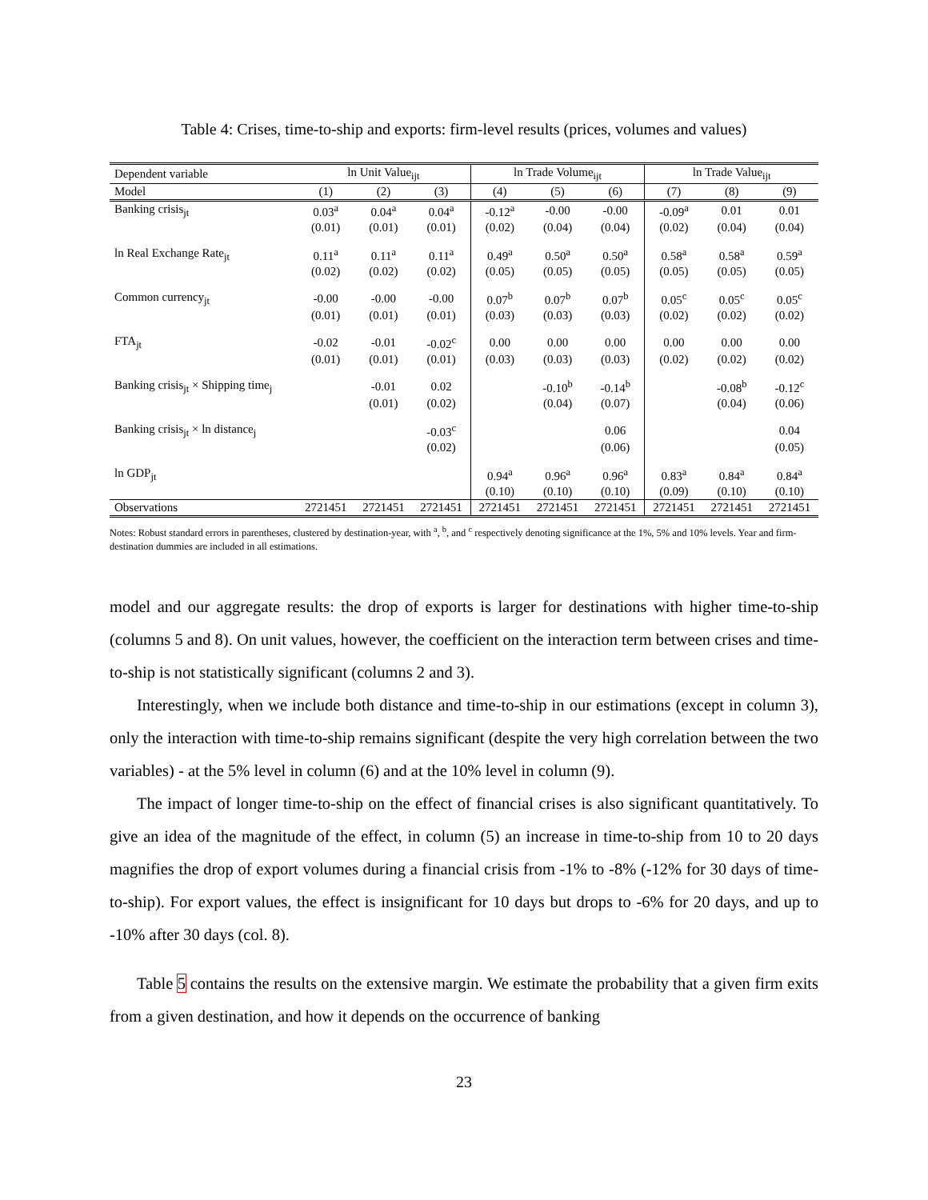Table 4: Crises, time-to-ship and exports: firm-level results (prices, volumes and values)
| Dependent variable | ln Unit Value<sub>ijt</sub> | | | ln Trade Volume<sub>ijt</sub> | | | ln Trade Value<sub>ijt</sub> | | |
| --- | --- | --- | --- | --- | --- | --- | --- | --- | --- |
| Model | (1) | (2) | (3) | (4) | (5) | (6) | (7) | (8) | (9) |
| Banking crisis<sub>jt</sub> | 0.03<sup>a</sup> | 0.04<sup>a</sup> | 0.04<sup>a</sup> | -0.12<sup>a</sup> | -0.00 | -0.00 | -0.09<sup>a</sup> | 0.01 | 0.01 |
| | (0.01) | (0.01) | (0.01) | (0.02) | (0.04) | (0.04) | (0.02) | (0.04) | (0.04) |
| ln Real Exchange Rate<sub>jt</sub> | 0.11<sup>a</sup> | 0.11<sup>a</sup> | 0.11<sup>a</sup> | 0.49<sup>a</sup> | 0.50<sup>a</sup> | 0.50<sup>a</sup> | 0.58<sup>a</sup> | 0.58<sup>a</sup> | 0.59<sup>a</sup> |
| | (0.02) | (0.02) | (0.02) | (0.05) | (0.05) | (0.05) | (0.05) | (0.05) | (0.05) |
| Common currency<sub>jt</sub> | -0.00 | -0.00 | -0.00 | 0.07<sup>b</sup> | 0.07<sup>b</sup> | 0.07<sup>b</sup> | 0.05<sup>c</sup> | 0.05<sup>c</sup> | 0.05<sup>c</sup> |
| | (0.01) | (0.01) | (0.01) | (0.03) | (0.03) | (0.03) | (0.02) | (0.02) | (0.02) |
| FTA<sub>jt</sub> | -0.02 | -0.01 | -0.02<sup>c</sup> | 0.00 | 0.00 | 0.00 | 0.00 | 0.00 | 0.00 |
| | (0.01) | (0.01) | (0.01) | (0.03) | (0.03) | (0.03) | (0.02) | (0.02) | (0.02) |
| Banking crisis<sub>jt</sub> × Shipping time<sub>j</sub> | | -0.01 | 0.02 | | -0.10<sup>b</sup> | -0.14<sup>b</sup> | | -0.08<sup>b</sup> | -0.12<sup>c</sup> |
| | | (0.01) | (0.02) | | (0.04) | (0.07) | | (0.04) | (0.06) |
| Banking crisis<sub>jt</sub> × ln distance<sub>j</sub> | | | -0.03<sup>c</sup> | | | 0.06 | | | 0.04 |
| | | | (0.02) | | | (0.06) | | | (0.05) |
| ln GDP<sub>jt</sub> | | | | 0.94<sup>a</sup> | 0.96<sup>a</sup> | 0.96<sup>a</sup> | 0.83<sup>a</sup> | 0.84<sup>a</sup> | 0.84<sup>a</sup> |
| | | | | (0.10) | (0.10) | (0.10) | (0.09) | (0.10) | (0.10) |
| Observations | 2721451 | 2721451 | 2721451 | 2721451 | 2721451 | 2721451 | 2721451 | 2721451 | 2721451 |
Notes: Robust standard errors in parentheses, clustered by destination-year, with <sup>a</sup>, <sup>b</sup>, and <sup>c</sup> respectively denoting significance at the 1%, 5% and 10% levels. Year and firm-destination dummies are included in all estimations.
model and our aggregate results: the drop of exports is larger for destinations with higher time-to-ship (columns 5 and 8). On unit values, however, the coefficient on the interaction term between crises and time-to-ship is not statistically significant (columns 2 and 3).
Interestingly, when we include both distance and time-to-ship in our estimations (except in column 3), only the interaction with time-to-ship remains significant (despite the very high correlation between the two variables) - at the 5% level in column (6) and at the 10% level in column (9).
The impact of longer time-to-ship on the effect of financial crises is also significant quantitatively. To give an idea of the magnitude of the effect, in column (5) an increase in time-to-ship from 10 to 20 days magnifies the drop of export volumes during a financial crisis from -1% to -8% (-12% for 30 days of time-to-ship). For export values, the effect is insignificant for 10 days but drops to -6% for 20 days, and up to -10% after 30 days (col. 8).
Table 5 contains the results on the extensive margin. We estimate the probability that a given firm exits from a given destination, and how it depends on the occurrence of banking
23